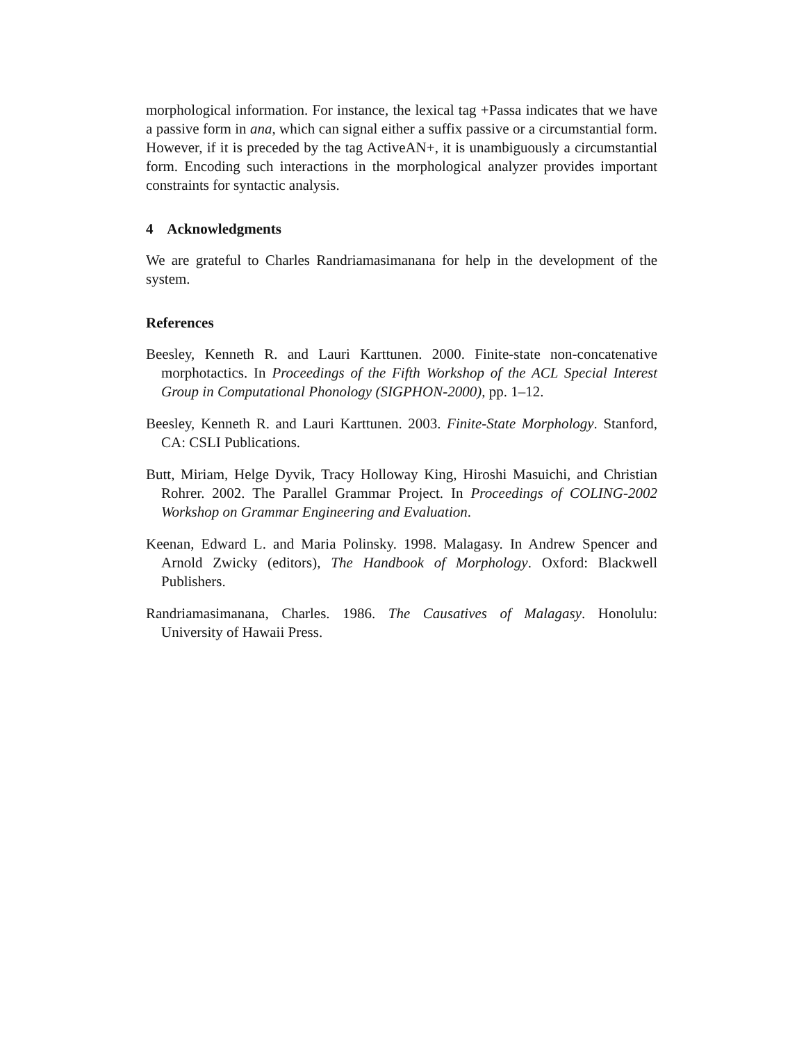morphological information. For instance, the lexical tag +Passa indicates that we have a passive form in ana, which can signal either a suffix passive or a circumstantial form. However, if it is preceded by the tag ActiveAN+, it is unambiguously a circumstantial form. Encoding such interactions in the morphological analyzer provides important constraints for syntactic analysis.
4 Acknowledgments
We are grateful to Charles Randriamasimanana for help in the development of the system.
References
Beesley, Kenneth R. and Lauri Karttunen. 2000. Finite-state non-concatenative morphotactics. In Proceedings of the Fifth Workshop of the ACL Special Interest Group in Computational Phonology (SIGPHON-2000), pp. 1–12.
Beesley, Kenneth R. and Lauri Karttunen. 2003. Finite-State Morphology. Stanford, CA: CSLI Publications.
Butt, Miriam, Helge Dyvik, Tracy Holloway King, Hiroshi Masuichi, and Christian Rohrer. 2002. The Parallel Grammar Project. In Proceedings of COLING-2002 Workshop on Grammar Engineering and Evaluation.
Keenan, Edward L. and Maria Polinsky. 1998. Malagasy. In Andrew Spencer and Arnold Zwicky (editors), The Handbook of Morphology. Oxford: Blackwell Publishers.
Randriamasimanana, Charles. 1986. The Causatives of Malagasy. Honolulu: University of Hawaii Press.